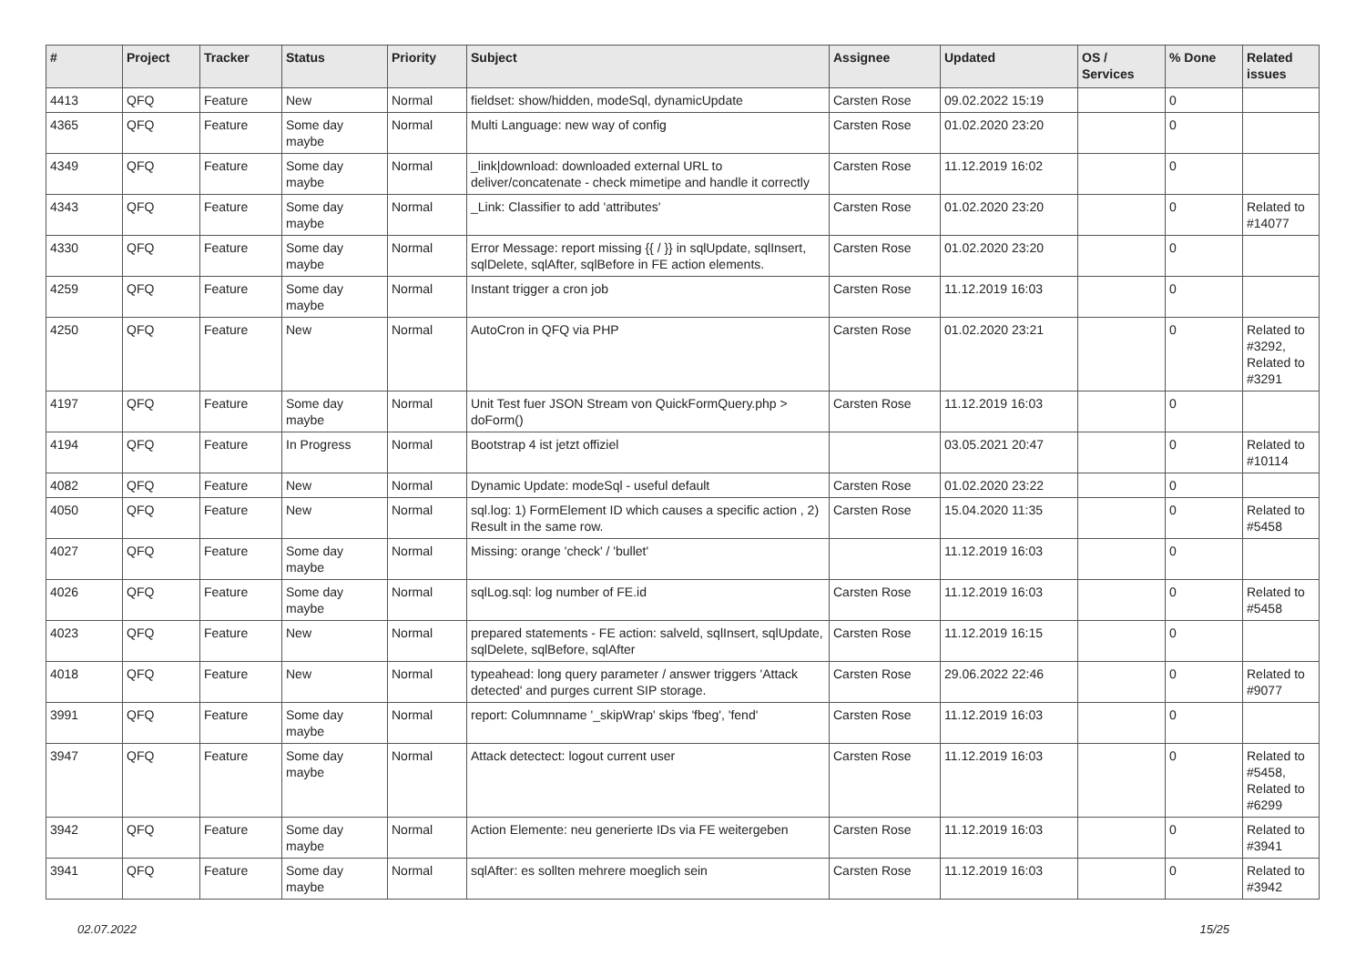| # | Project | Tracker | Status | Priority | Subject | Assignee | Updated | OS / Services | % Done | Related issues |
| --- | --- | --- | --- | --- | --- | --- | --- | --- | --- | --- |
| 4413 | QFQ | Feature | New | Normal | fieldset: show/hidden, modeSql, dynamicUpdate | Carsten Rose | 09.02.2022 15:19 | | 0 | |
| 4365 | QFQ | Feature | Some day maybe | Normal | Multi Language: new way of config | Carsten Rose | 01.02.2020 23:20 | | 0 | |
| 4349 | QFQ | Feature | Some day maybe | Normal | _link/download: downloaded external URL to deliver/concatenate - check mimetipe and handle it correctly | Carsten Rose | 11.12.2019 16:02 | | 0 | |
| 4343 | QFQ | Feature | Some day maybe | Normal | _Link: Classifier to add 'attributes' | Carsten Rose | 01.02.2020 23:20 | | 0 | Related to #14077 |
| 4330 | QFQ | Feature | Some day maybe | Normal | Error Message: report missing {{ / }} in sqlUpdate, sqlInsert, sqlDelete, sqlAfter, sqlBefore in FE action elements. | Carsten Rose | 01.02.2020 23:20 | | 0 | |
| 4259 | QFQ | Feature | Some day maybe | Normal | Instant trigger a cron job | Carsten Rose | 11.12.2019 16:03 | | 0 | |
| 4250 | QFQ | Feature | New | Normal | AutoCron in QFQ via PHP | Carsten Rose | 01.02.2020 23:21 | | 0 | Related to #3292, Related to #3291 |
| 4197 | QFQ | Feature | Some day maybe | Normal | Unit Test fuer JSON Stream von QuickFormQuery.php > doForm() | Carsten Rose | 11.12.2019 16:03 | | 0 | |
| 4194 | QFQ | Feature | In Progress | Normal | Bootstrap 4 ist jetzt offiziel | | 03.05.2021 20:47 | | 0 | Related to #10114 |
| 4082 | QFQ | Feature | New | Normal | Dynamic Update: modeSql - useful default | Carsten Rose | 01.02.2020 23:22 | | 0 | |
| 4050 | QFQ | Feature | New | Normal | sql.log: 1) FormElement ID which causes a specific action , 2) Result in the same row. | Carsten Rose | 15.04.2020 11:35 | | 0 | Related to #5458 |
| 4027 | QFQ | Feature | Some day maybe | Normal | Missing: orange 'check' / 'bullet' | | 11.12.2019 16:03 | | 0 | |
| 4026 | QFQ | Feature | Some day maybe | Normal | sqlLog.sql: log number of FE.id | Carsten Rose | 11.12.2019 16:03 | | 0 | Related to #5458 |
| 4023 | QFQ | Feature | New | Normal | prepared statements - FE action: salveld, sqlInsert, sqlUpdate, sqlDelete, sqlBefore, sqlAfter | Carsten Rose | 11.12.2019 16:15 | | 0 | |
| 4018 | QFQ | Feature | New | Normal | typeahead: long query parameter / answer triggers 'Attack detected' and purges current SIP storage. | Carsten Rose | 29.06.2022 22:46 | | 0 | Related to #9077 |
| 3991 | QFQ | Feature | Some day maybe | Normal | report: Columnname '_skipWrap' skips 'fbeg', 'fend' | Carsten Rose | 11.12.2019 16:03 | | 0 | |
| 3947 | QFQ | Feature | Some day maybe | Normal | Attack detectect: logout current user | Carsten Rose | 11.12.2019 16:03 | | 0 | Related to #5458, Related to #6299 |
| 3942 | QFQ | Feature | Some day maybe | Normal | Action Elemente: neu generierte IDs via FE weitergeben | Carsten Rose | 11.12.2019 16:03 | | 0 | Related to #3941 |
| 3941 | QFQ | Feature | Some day maybe | Normal | sqlAfter: es sollten mehrere moeglich sein | Carsten Rose | 11.12.2019 16:03 | | 0 | Related to #3942 |
02.07.2022 15/25